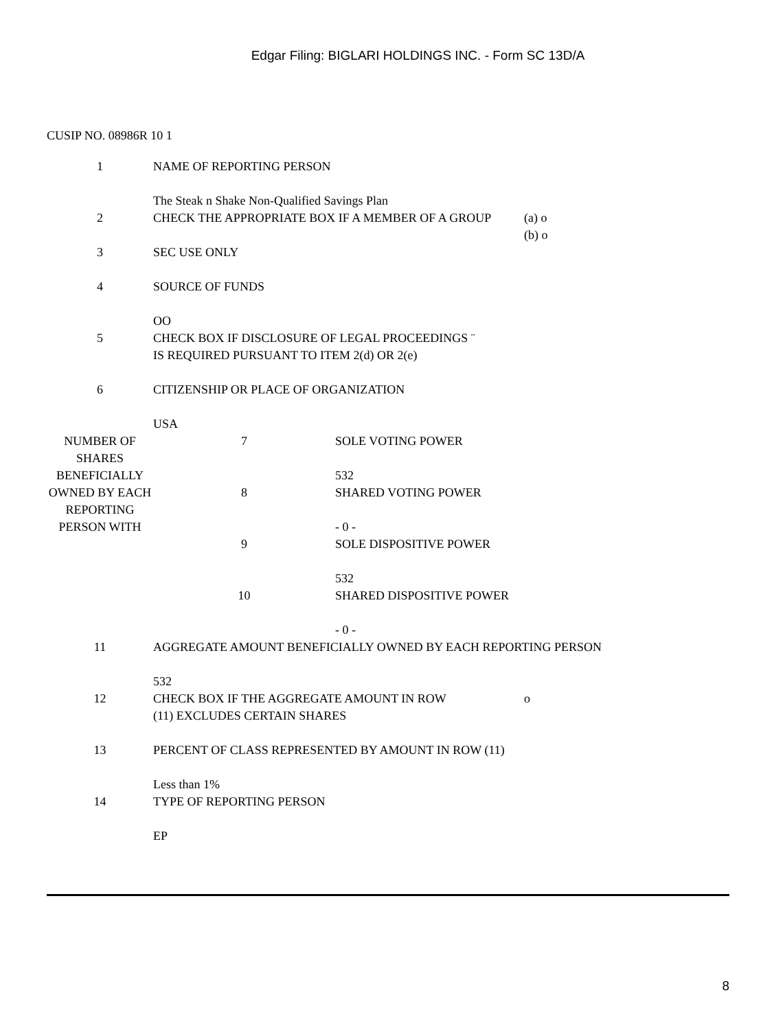Edgar Filing: BIGLARI HOLDINGS INC. - Form SC 13D/A
CUSIP NO. 08986R 10 1
| 1 | NAME OF REPORTING PERSON The Steak n Shake Non-Qualified Savings Plan | |
| 2 | CHECK THE APPROPRIATE BOX IF A MEMBER OF A GROUP | (a) o (b) o |
| 3 | SEC USE ONLY | |
| 4 | SOURCE OF FUNDS OO | |
| 5 | CHECK BOX IF DISCLOSURE OF LEGAL PROCEEDINGS ¨ IS REQUIRED PURSUANT TO ITEM 2(d) OR 2(e) | |
| 6 | CITIZENSHIP OR PLACE OF ORGANIZATION USA | |
| NUMBER OF SHARES BENEFICIALLY OWNED BY EACH REPORTING PERSON WITH | 7 | SOLE VOTING POWER 532 |
| | 8 | SHARED VOTING POWER - 0 - |
| | 9 | SOLE DISPOSITIVE POWER 532 |
| | 10 | SHARED DISPOSITIVE POWER - 0 - |
| 11 | AGGREGATE AMOUNT BENEFICIALLY OWNED BY EACH REPORTING PERSON 532 | |
| 12 | CHECK BOX IF THE AGGREGATE AMOUNT IN ROW (11) EXCLUDES CERTAIN SHARES | o |
| 13 | PERCENT OF CLASS REPRESENTED BY AMOUNT IN ROW (11) Less than 1% | |
| 14 | TYPE OF REPORTING PERSON EP | |
8